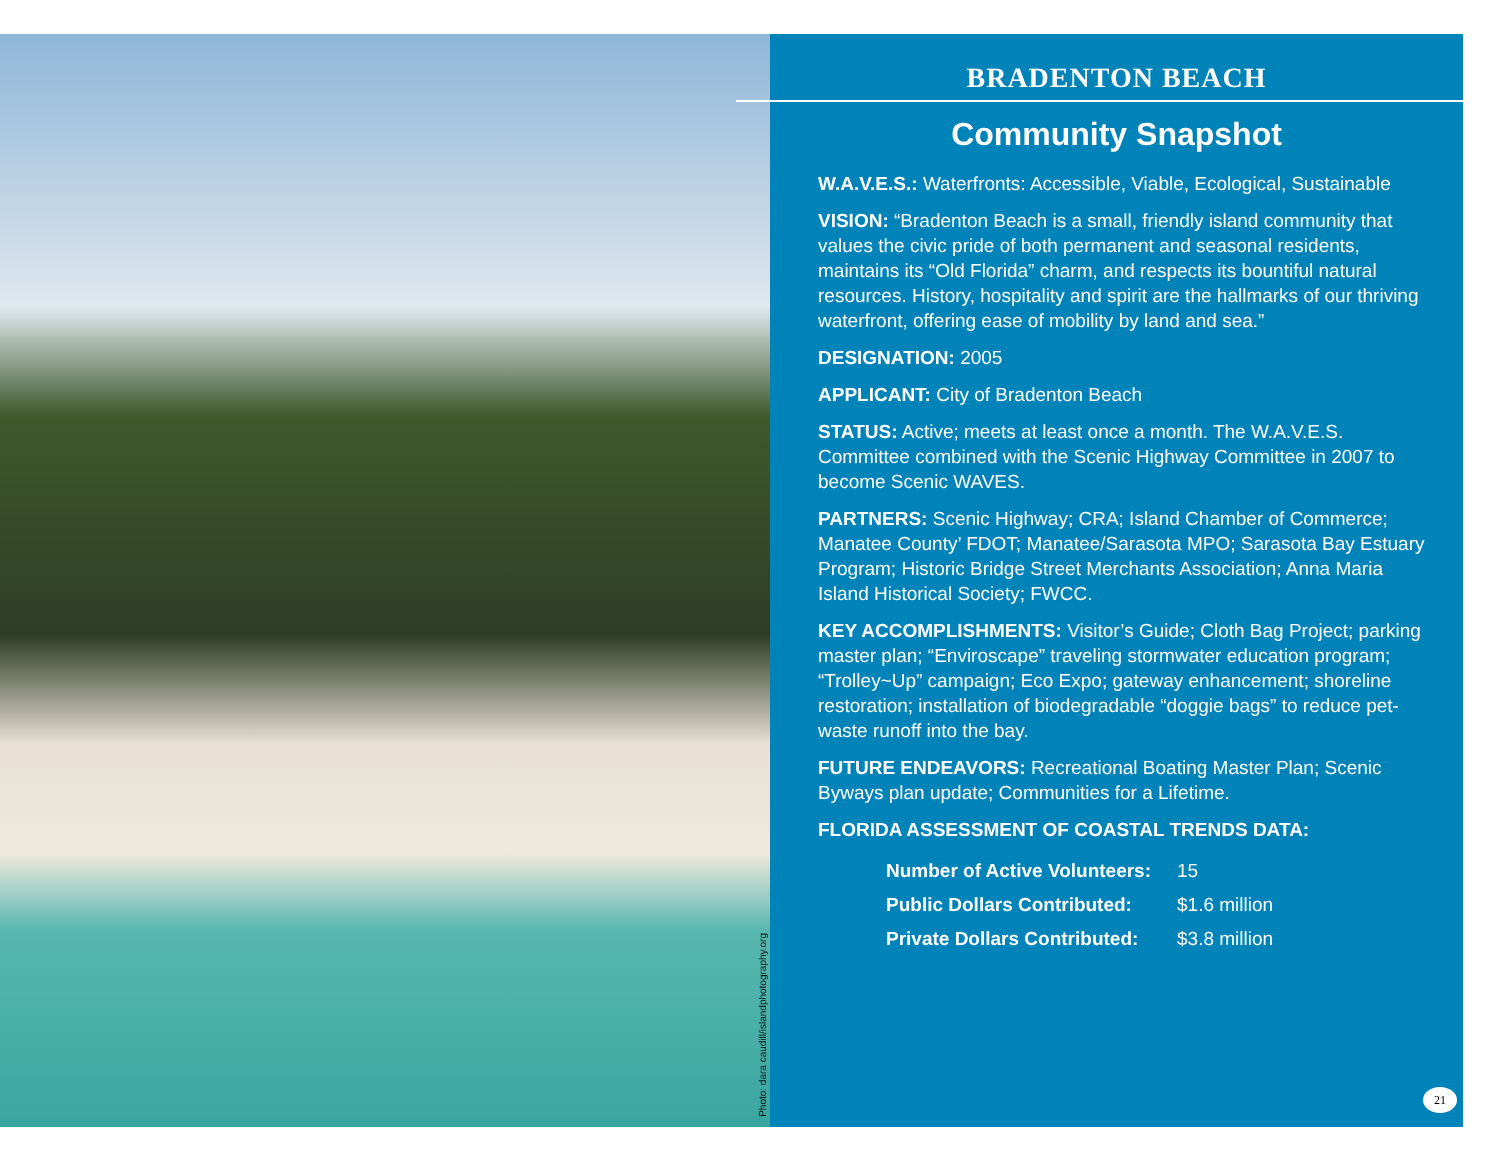Photo: dara caudill/islandphotography.org
BRADENTON BEACH
Community Snapshot
W.A.V.E.S.: Waterfronts: Accessible, Viable, Ecological, Sustainable
VISION: “Bradenton Beach is a small, friendly island community that values the civic pride of both permanent and seasonal residents, maintains its “Old Florida” charm, and respects its bountiful natural resources. History, hospitality and spirit are the hallmarks of our thriving waterfront, offering ease of mobility by land and sea.”
DESIGNATION: 2005
APPLICANT: City of Bradenton Beach
STATUS: Active; meets at least once a month. The W.A.V.E.S. Committee combined with the Scenic Highway Committee in 2007 to become Scenic WAVES.
PARTNERS: Scenic Highway; CRA; Island Chamber of Commerce; Manatee County’ FDOT; Manatee/Sarasota MPO; Sarasota Bay Estuary Program; Historic Bridge Street Merchants Association; Anna Maria Island Historical Society; FWCC.
KEY ACCOMPLISHMENTS: Visitor’s Guide; Cloth Bag Project; parking master plan; “Enviroscape” traveling stormwater education program; “Trolley~Up” campaign; Eco Expo; gateway enhancement; shoreline restoration; installation of biodegradable “doggie bags” to reduce pet-waste runoff into the bay.
FUTURE ENDEAVORS: Recreational Boating Master Plan; Scenic Byways plan update; Communities for a Lifetime.
FLORIDA ASSESSMENT OF COASTAL TRENDS DATA:
| Number of Active Volunteers: | 15 |
| Public Dollars Contributed: | $1.6 million |
| Private Dollars Contributed: | $3.8 million |
21